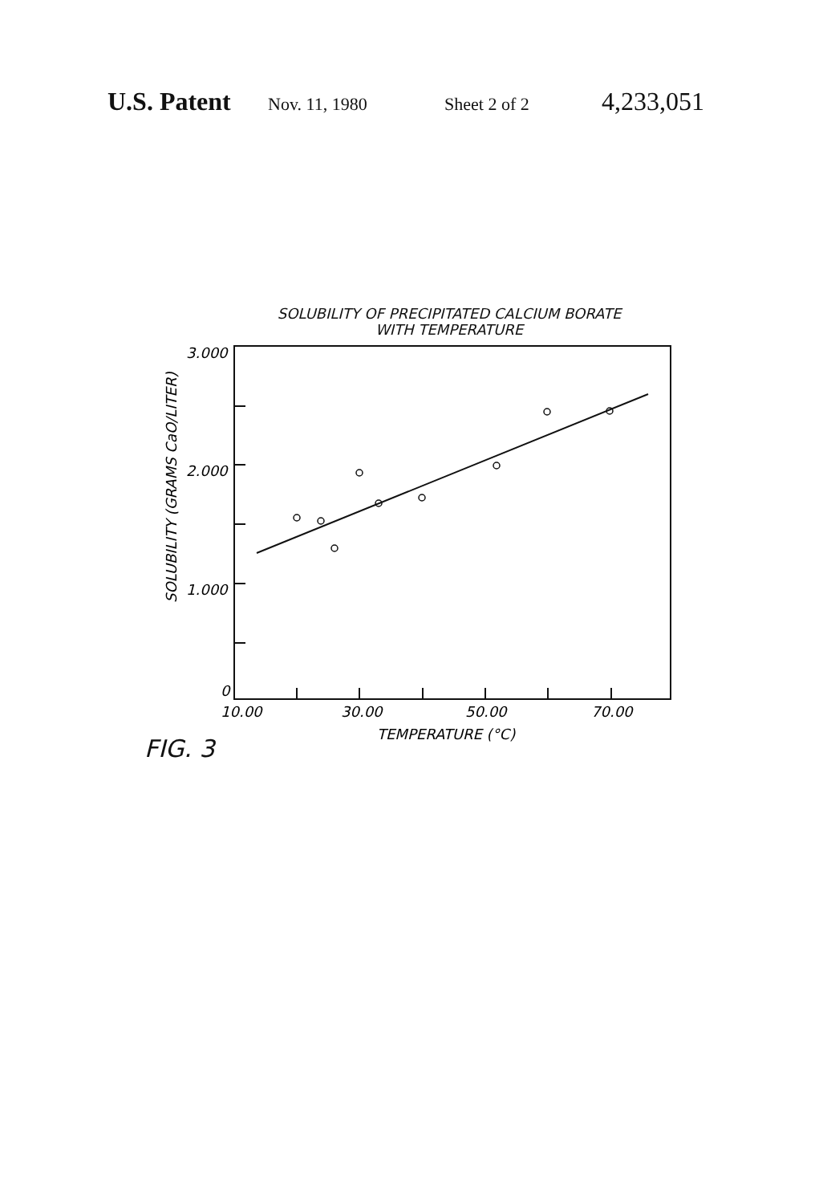U.S. Patent Nov. 11, 1980 Sheet 2 of 2 4,233,051
SOLUBILITY OF PRECIPITATED CALCIUM BORATE
WITH TEMPERATURE
3.000
2.000
1.000
0
10.00
30.00
50.00
70.00
TEMPERATURE (°C)
SOLUBILITY (GRAMS CaO/LITER)
FIG. 3